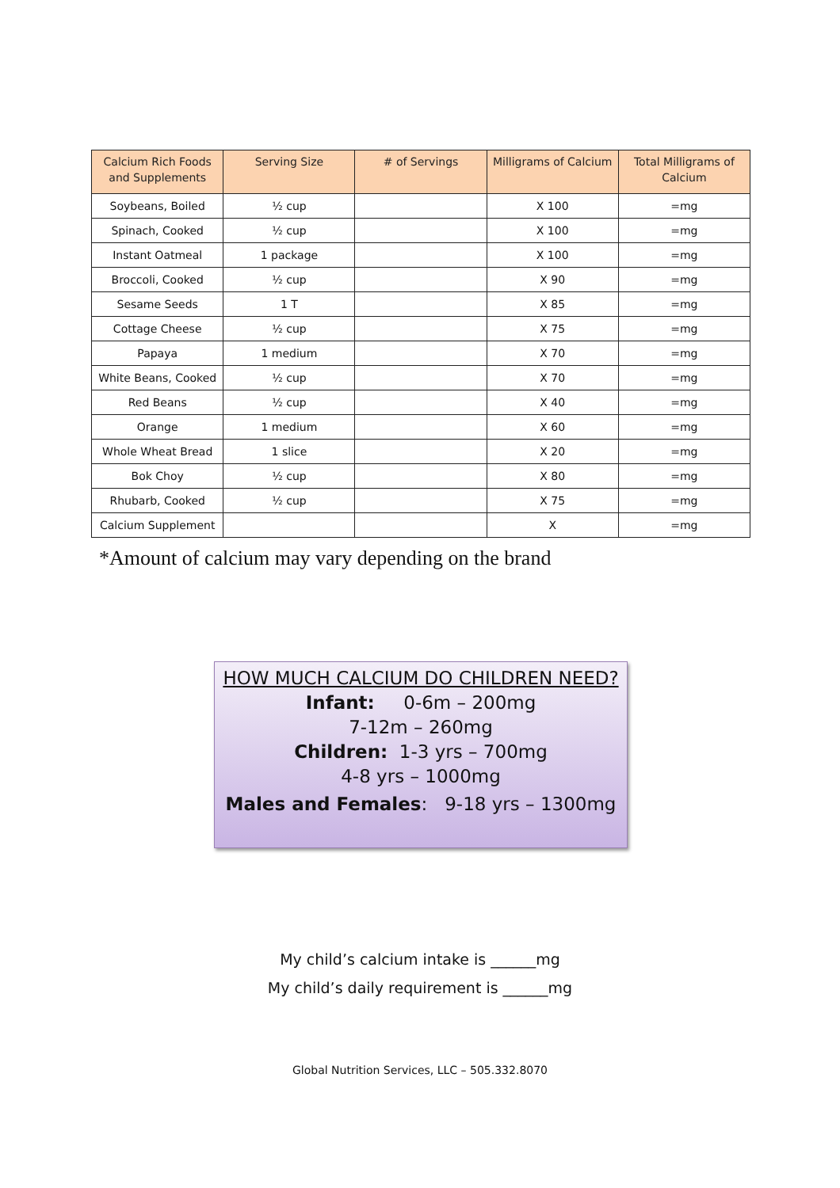| Calcium Rich Foods and Supplements | Serving Size | # of Servings | Milligrams of Calcium | Total Milligrams of Calcium |
| --- | --- | --- | --- | --- |
| Soybeans, Boiled | ½ cup | | X 100 | = mg |
| Spinach, Cooked | ½ cup | | X 100 | = mg |
| Instant Oatmeal | 1 package | | X 100 | = mg |
| Broccoli, Cooked | ½ cup | | X 90 | = mg |
| Sesame Seeds | 1 T | | X 85 | = mg |
| Cottage Cheese | ½ cup | | X 75 | = mg |
| Papaya | 1 medium | | X 70 | = mg |
| White Beans, Cooked | ½ cup | | X 70 | = mg |
| Red Beans | ½ cup | | X 40 | = mg |
| Orange | 1 medium | | X 60 | = mg |
| Whole Wheat Bread | 1 slice | | X 20 | = mg |
| Bok Choy | ½ cup | | X 80 | = mg |
| Rhubarb, Cooked | ½ cup | | X 75 | = mg |
| Calcium Supplement | | | X | = mg |
*Amount of calcium may vary depending on the brand
HOW MUCH CALCIUM DO CHILDREN NEED?
Infant: 0-6m – 200mg
7-12m – 260mg
Children: 1-3 yrs – 700mg
4-8 yrs – 1000mg
Males and Females: 9-18 yrs – 1300mg
My child’s calcium intake is ______mg
My child’s daily requirement is ______mg
Global Nutrition Services, LLC – 505.332.8070